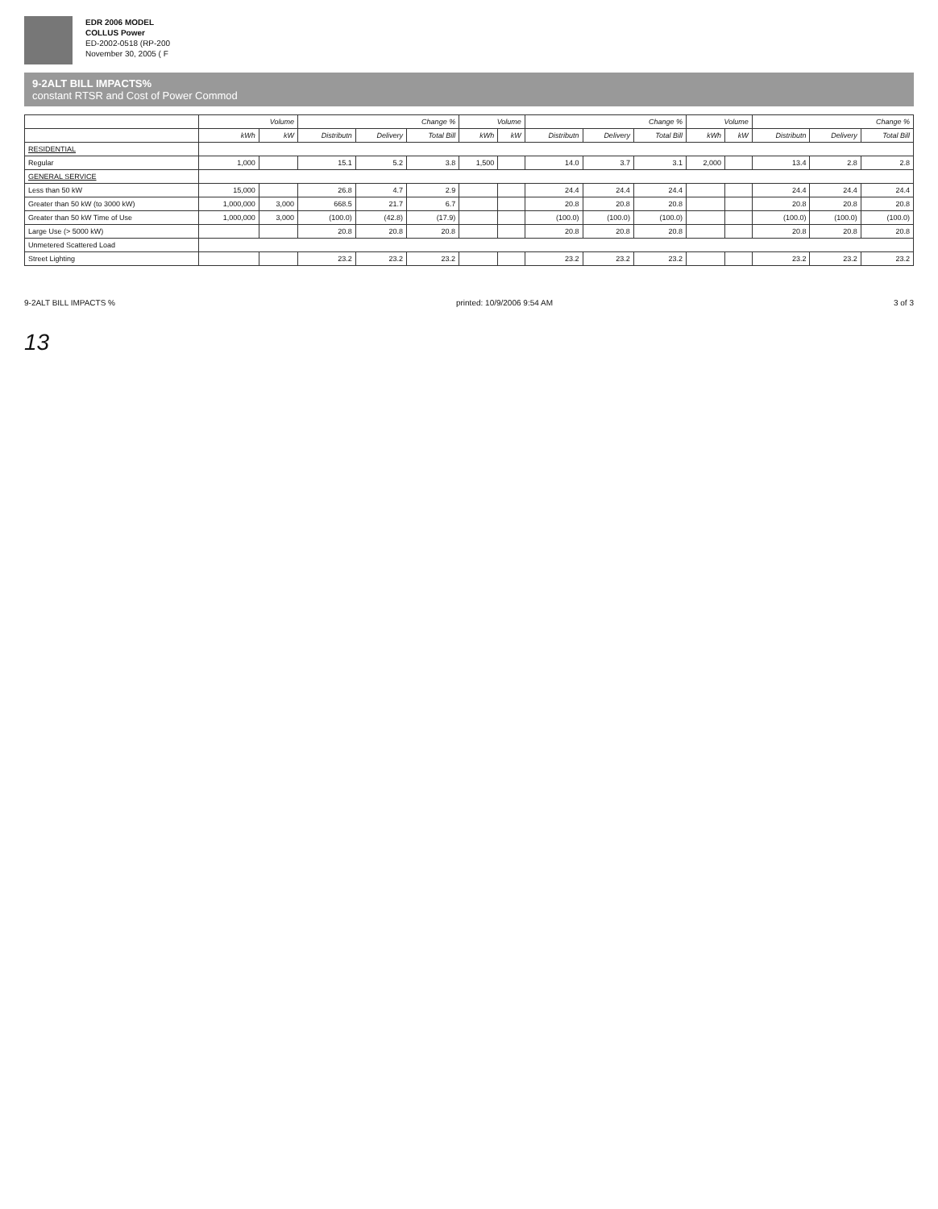EDR 2006 MODEL
COLLUS Power
ED-2002-0518 (RP-200
November 30, 2005 ( F
9-2ALT BILL IMPACTS%
constant RTSR and Cost of Power Commod
| | Volume | | Change % | | | Volume | | Change % | | | Volume | | Change % | | |
| --- | --- | --- | --- | --- | --- | --- | --- | --- | --- | --- | --- | --- | --- | --- | --- |
| | kWh | kW | Distributn | Delivery | Total Bill | kWh | kW | Distributn | Delivery | Total Bill | kWh | kW | Distributn | Delivery | Total Bill |
| RESIDENTIAL | | | | | | | | | | | | | | | |
| Regular | 1,000 | | 15.1 | 5.2 | 3.8 | 1,500 | | 14.0 | 3.7 | 3.1 | 2,000 | | 13.4 | 2.8 | 2.8 |
| GENERAL SERVICE | | | | | | | | | | | | | | | |
| Less than 50 kW | 15,000 | | 26.8 | 4.7 | 2.9 | | | 24.4 | 24.4 | 24.4 | | | 24.4 | 24.4 | 24.4 |
| Greater than 50 kW (to 3000 kW) | 1,000,000 | 3,000 | 668.5 | 21.7 | 6.7 | | | 20.8 | 20.8 | 20.8 | | | 20.8 | 20.8 | 20.8 |
| Greater than 50 kW Time of Use | 1,000,000 | 3,000 | (100.0) | (42.8) | (17.9) | | | (100.0) | (100.0) | (100.0) | | | (100.0) | (100.0) | (100.0) |
| Large Use (> 5000 kW) | | | 20.8 | 20.8 | 20.8 | | | 20.8 | 20.8 | 20.8 | | | 20.8 | 20.8 | 20.8 |
| Unmetered Scattered Load | | | | | | | | | | | | | | | |
| Street Lighting | | | 23.2 | 23.2 | 23.2 | | | 23.2 | 23.2 | 23.2 | | | 23.2 | 23.2 | 23.2 |
9-2ALT BILL IMPACTS % printed: 10/9/2006 9:54 AM 3 of 3
13